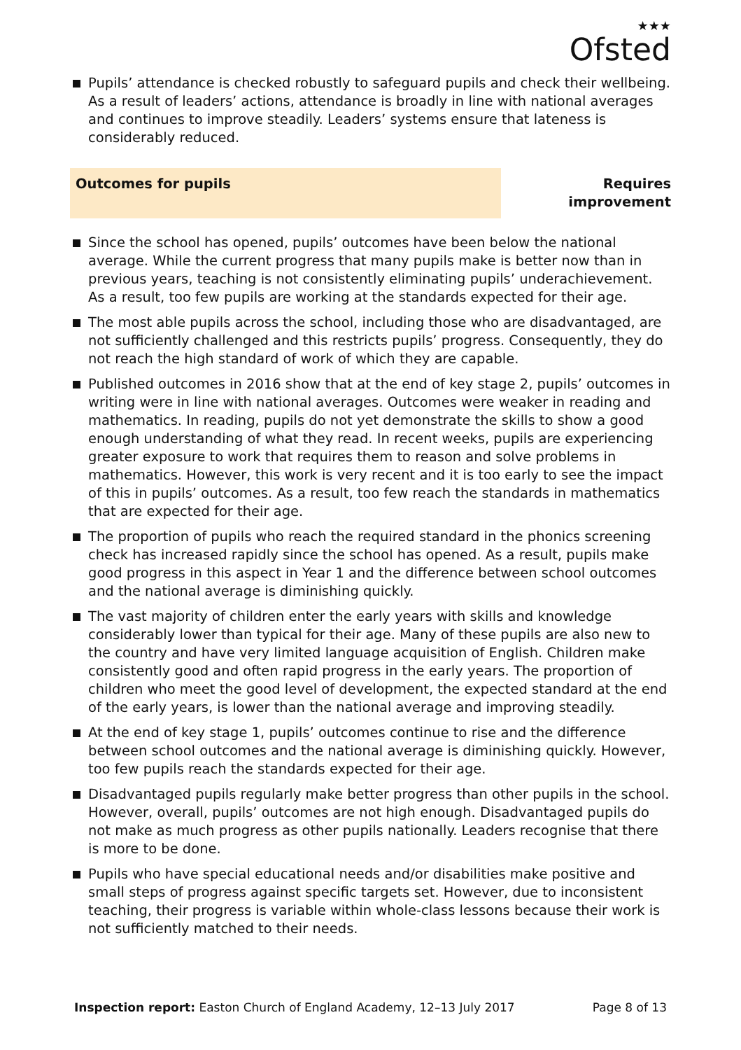★★★
Ofsted
Pupils’ attendance is checked robustly to safeguard pupils and check their wellbeing. As a result of leaders’ actions, attendance is broadly in line with national averages and continues to improve steadily. Leaders’ systems ensure that lateness is considerably reduced.
Outcomes for pupils Requires improvement
Since the school has opened, pupils’ outcomes have been below the national average. While the current progress that many pupils make is better now than in previous years, teaching is not consistently eliminating pupils’ underachievement. As a result, too few pupils are working at the standards expected for their age.
The most able pupils across the school, including those who are disadvantaged, are not sufficiently challenged and this restricts pupils’ progress. Consequently, they do not reach the high standard of work of which they are capable.
Published outcomes in 2016 show that at the end of key stage 2, pupils’ outcomes in writing were in line with national averages. Outcomes were weaker in reading and mathematics. In reading, pupils do not yet demonstrate the skills to show a good enough understanding of what they read. In recent weeks, pupils are experiencing greater exposure to work that requires them to reason and solve problems in mathematics. However, this work is very recent and it is too early to see the impact of this in pupils’ outcomes. As a result, too few reach the standards in mathematics that are expected for their age.
The proportion of pupils who reach the required standard in the phonics screening check has increased rapidly since the school has opened. As a result, pupils make good progress in this aspect in Year 1 and the difference between school outcomes and the national average is diminishing quickly.
The vast majority of children enter the early years with skills and knowledge considerably lower than typical for their age. Many of these pupils are also new to the country and have very limited language acquisition of English. Children make consistently good and often rapid progress in the early years. The proportion of children who meet the good level of development, the expected standard at the end of the early years, is lower than the national average and improving steadily.
At the end of key stage 1, pupils’ outcomes continue to rise and the difference between school outcomes and the national average is diminishing quickly. However, too few pupils reach the standards expected for their age.
Disadvantaged pupils regularly make better progress than other pupils in the school. However, overall, pupils’ outcomes are not high enough. Disadvantaged pupils do not make as much progress as other pupils nationally. Leaders recognise that there is more to be done.
Pupils who have special educational needs and/or disabilities make positive and small steps of progress against specific targets set. However, due to inconsistent teaching, their progress is variable within whole-class lessons because their work is not sufficiently matched to their needs.
Inspection report: Easton Church of England Academy, 12–13 July 2017
Page 8 of 13